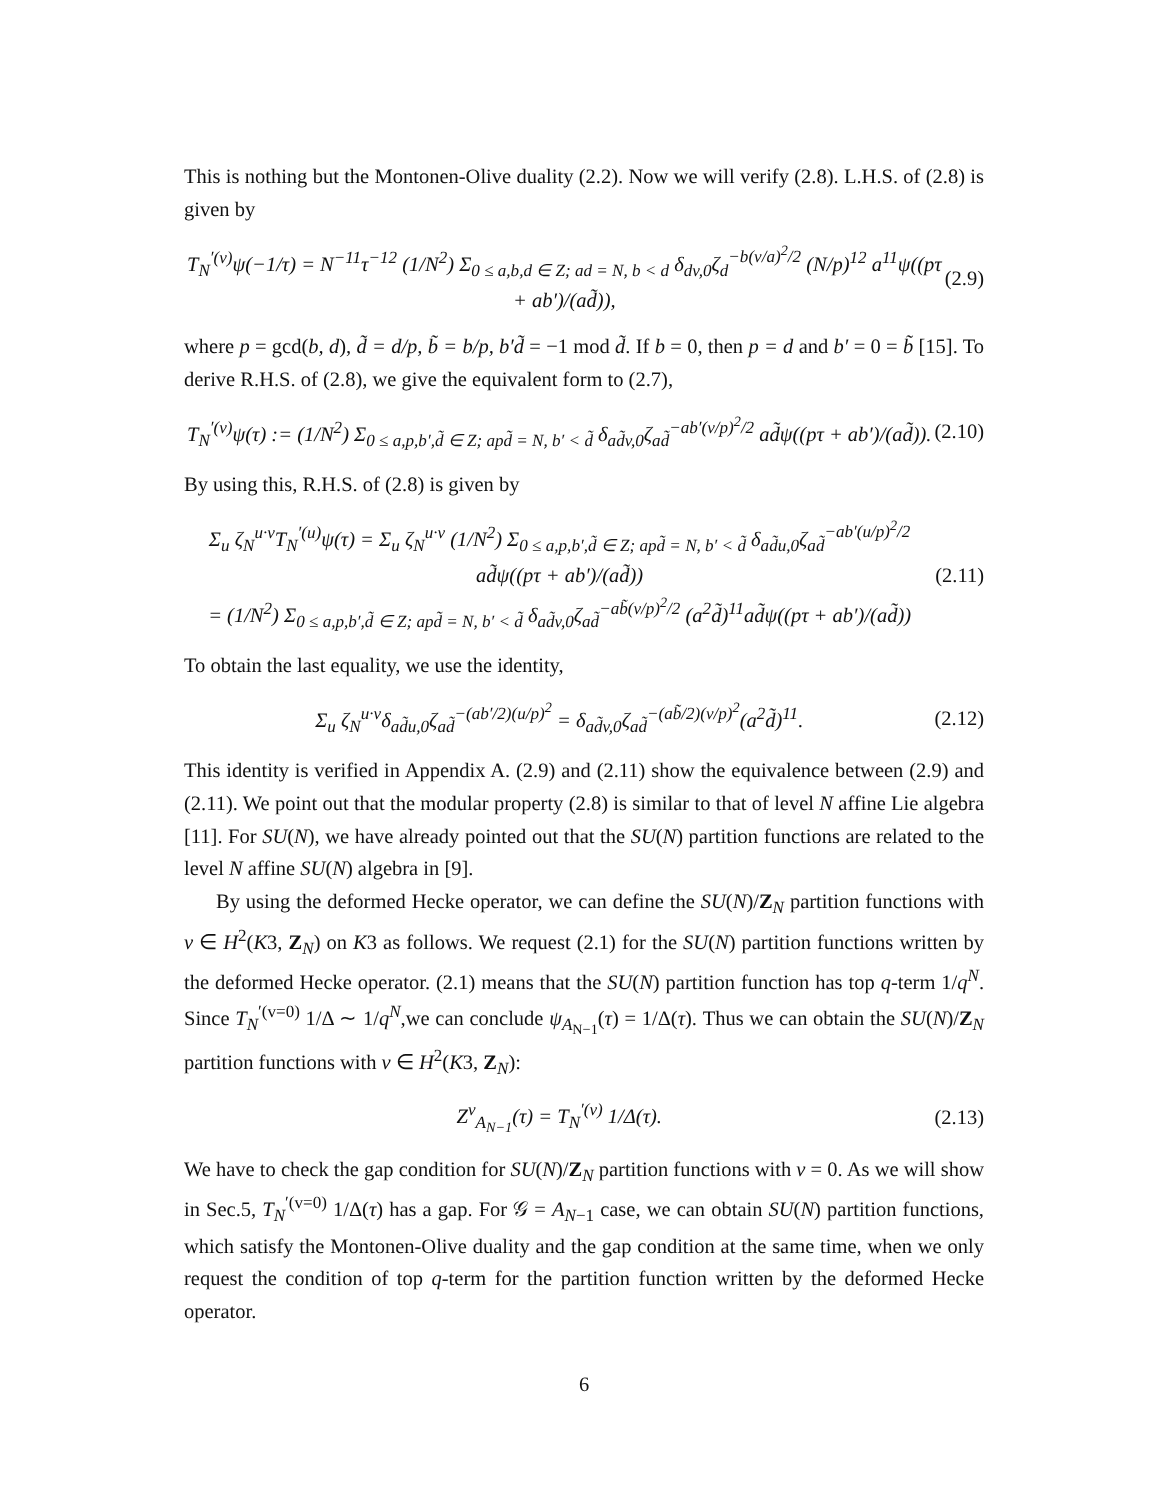This is nothing but the Montonen-Olive duality (2.2). Now we will verify (2.8). L.H.S. of (2.8) is given by
T<sub>N</sub><sup>′(v)</sup>ψ(−1/τ) = N<sup>−11</sup>τ<sup>−12</sup> (1/N<sup>2</sup>) Σ<sub>0 ≤ a,b,d ∈ Z; ad = N, b < d</sub> δ<sub>dv,0</sub>ζ<sub>d</sub><sup>−b(v/a)<sup>2</sup>/2</sup> (N/p)<sup>12</sup> a<sup>11</sup>ψ((pτ + ab′)/(ad̃)), (2.9)
where p = gcd(b, d), d̃ = d/p, b̃ = b/p, b′d̃ = −1 mod d̃. If b = 0, then p = d and b′ = 0 = b̃ [15]. To derive R.H.S. of (2.8), we give the equivalent form to (2.7),
T<sub>N</sub><sup>′(v)</sup>ψ(τ) := (1/N<sup>2</sup>) Σ<sub>0 ≤ a,p,b′,d̃ ∈ Z; apd̃ = N, b′ < d̃</sub> δ<sub>ad̃v,0</sub>ζ<sub>ad̃</sub><sup>−ab′(v/p)<sup>2</sup>/2</sup> ad̃ψ((pτ + ab′)/(ad̃)). (2.10)
By using this, R.H.S. of (2.8) is given by
Σ<sub>u</sub> ζ<sub>N</sub><sup>u·v</sup>T<sub>N</sub><sup>′(u)</sup>ψ(τ) = Σ<sub>u</sub> ζ<sub>N</sub><sup>u·v</sup> (1/N<sup>2</sup>) Σ<sub>0 ≤ a,p,b′,d̃ ∈ Z; apd̃ = N, b′ < d̃</sub> δ<sub>ad̃u,0</sub>ζ<sub>ad̃</sub><sup>−ab′(u/p)<sup>2</sup>/2</sup> ad̃ψ((pτ + ab′)/(ad̃))
= (1/N<sup>2</sup>) Σ<sub>0 ≤ a,p,b′,d̃ ∈ Z; apd̃ = N, b′ < d̃</sub> δ<sub>ad̃v,0</sub>ζ<sub>ad̃</sub><sup>−ab̃(v/p)<sup>2</sup>/2</sup> (a<sup>2</sup>d̃)<sup>11</sup>ad̃ψ((pτ + ab′)/(ad̃)) (2.11)
To obtain the last equality, we use the identity,
Σ<sub>u</sub> ζ<sub>N</sub><sup>u·v</sup>δ<sub>ad̃u,0</sub>ζ<sub>ad̃</sub><sup>−(ab′/2)(u/p)<sup>2</sup></sup> = δ<sub>ad̃v,0</sub>ζ<sub>ad̃</sub><sup>−(ab̃/2)(v/p)<sup>2</sup></sup>(a<sup>2</sup>d̃)<sup>11</sup>. (2.12)
This identity is verified in Appendix A. (2.9) and (2.11) show the equivalence between (2.9) and (2.11). We point out that the modular property (2.8) is similar to that of level N affine Lie algebra [11]. For SU(N), we have already pointed out that the SU(N) partition functions are related to the level N affine SU(N) algebra in [9].
By using the deformed Hecke operator, we can define the SU(N)/Z<sub>N</sub> partition functions with v ∈ H<sup>2</sup>(K3, Z<sub>N</sub>) on K3 as follows. We request (2.1) for the SU(N) partition functions written by the deformed Hecke operator. (2.1) means that the SU(N) partition function has top q-term 1/q<sup>N</sup>. Since T<sub>N</sub><sup>′(v=0)</sup> 1/Δ ∼ 1/q<sup>N</sup>,we can conclude ψ<sub>A<sub>N−1</sub></sub>(τ) = 1/Δ(τ). Thus we can obtain the SU(N)/Z<sub>N</sub> partition functions with v ∈ H<sup>2</sup>(K3, Z<sub>N</sub>):
Z<sup>v</sup><sub>A<sub>N−1</sub></sub>(τ) = T<sub>N</sub><sup>′(v)</sup> 1/Δ(τ). (2.13)
We have to check the gap condition for SU(N)/Z<sub>N</sub> partition functions with v = 0. As we will show in Sec.5, T<sub>N</sub><sup>′(v=0)</sup> 1/Δ(τ) has a gap. For 𝒢 = A<sub>N−1</sub> case, we can obtain SU(N) partition functions, which satisfy the Montonen-Olive duality and the gap condition at the same time, when we only request the condition of top q-term for the partition function written by the deformed Hecke operator.
6